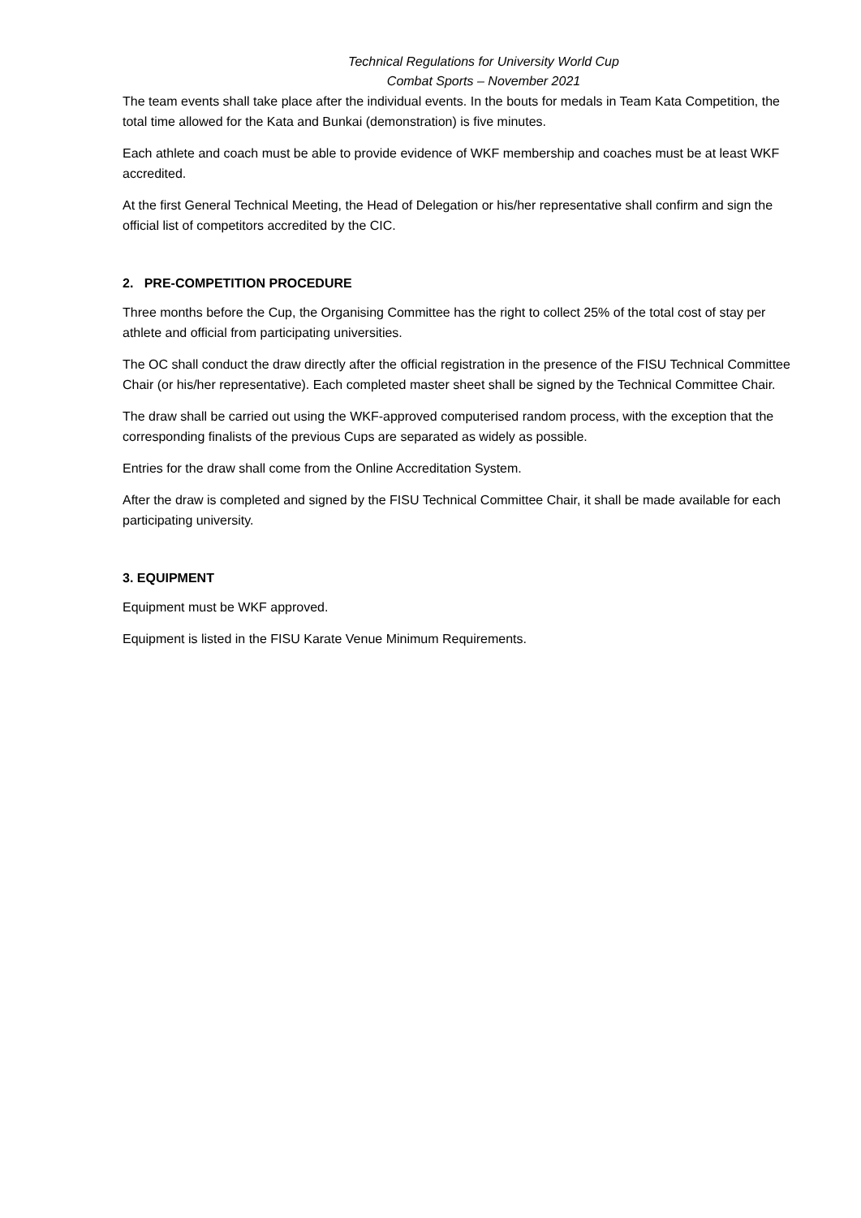Technical Regulations for University World Cup
Combat Sports – November 2021
The team events shall take place after the individual events. In the bouts for medals in Team Kata Competition, the total time allowed for the Kata and Bunkai (demonstration) is five minutes.
Each athlete and coach must be able to provide evidence of WKF membership and coaches must be at least WKF accredited.
At the first General Technical Meeting, the Head of Delegation or his/her representative shall confirm and sign the official list of competitors accredited by the CIC.
2. PRE-COMPETITION PROCEDURE
Three months before the Cup, the Organising Committee has the right to collect 25% of the total cost of stay per athlete and official from participating universities.
The OC shall conduct the draw directly after the official registration in the presence of the FISU Technical Committee Chair (or his/her representative). Each completed master sheet shall be signed by the Technical Committee Chair.
The draw shall be carried out using the WKF-approved computerised random process, with the exception that the corresponding finalists of the previous Cups are separated as widely as possible.
Entries for the draw shall come from the Online Accreditation System.
After the draw is completed and signed by the FISU Technical Committee Chair, it shall be made available for each participating university.
3. EQUIPMENT
Equipment must be WKF approved.
Equipment is listed in the FISU Karate Venue Minimum Requirements.